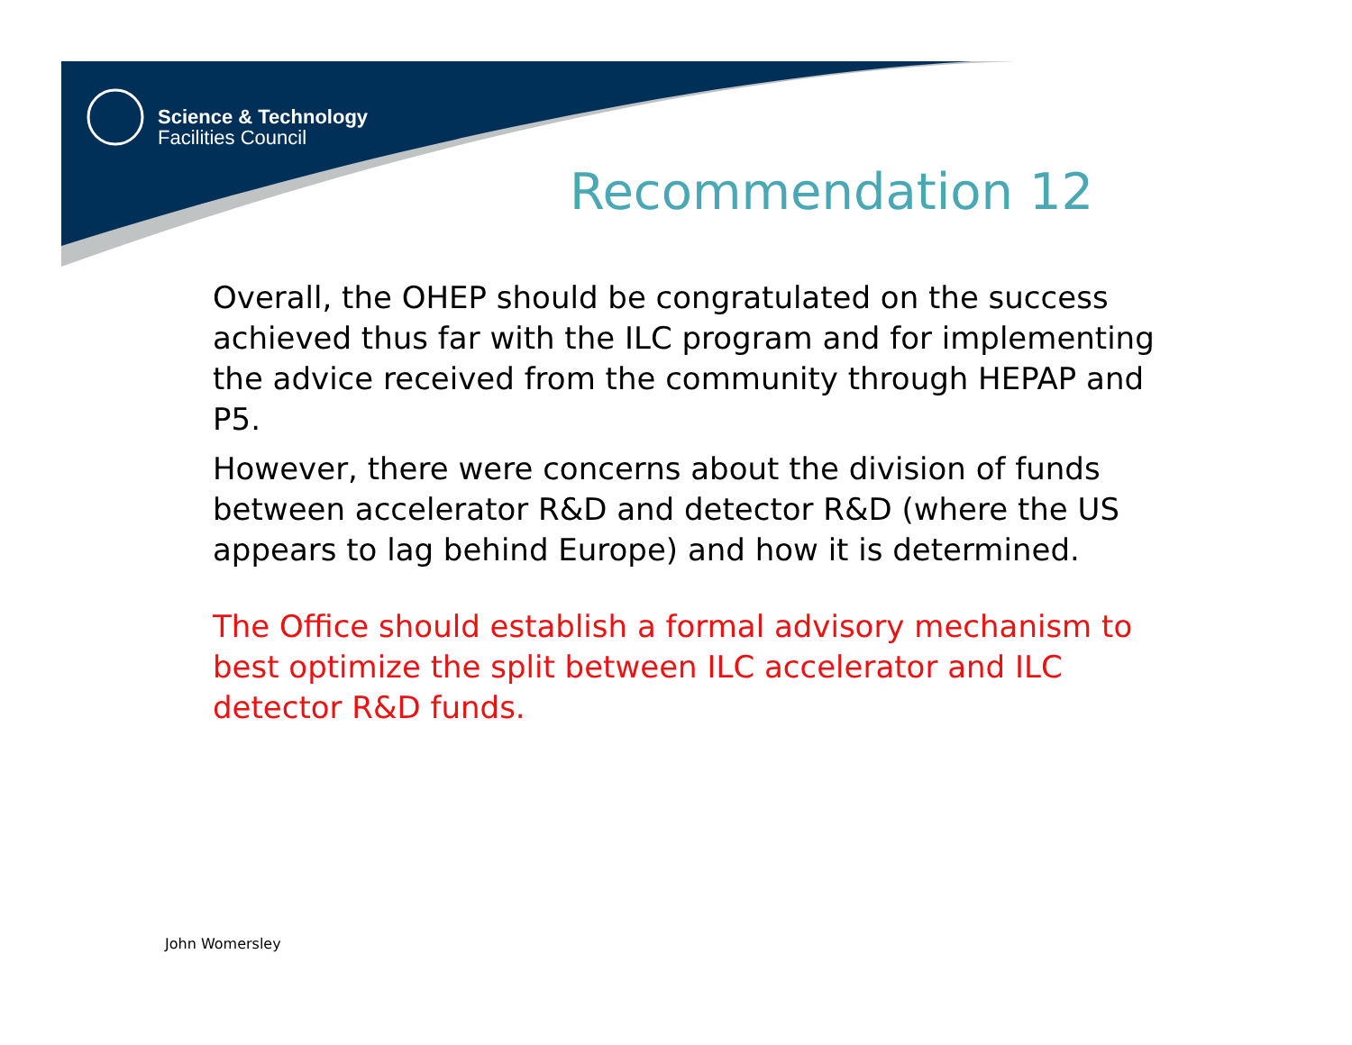Science & Technology
Facilities Council
Recommendation 12
Overall, the OHEP should be congratulated on the success achieved thus far with the ILC program and for implementing the advice received from the community through HEPAP and P5.
However, there were concerns about the division of funds between accelerator R&D and detector R&D (where the US appears to lag behind Europe) and how it is determined.
The Office should establish a formal advisory mechanism to best optimize the split between ILC accelerator and ILC detector R&D funds.
John Womersley